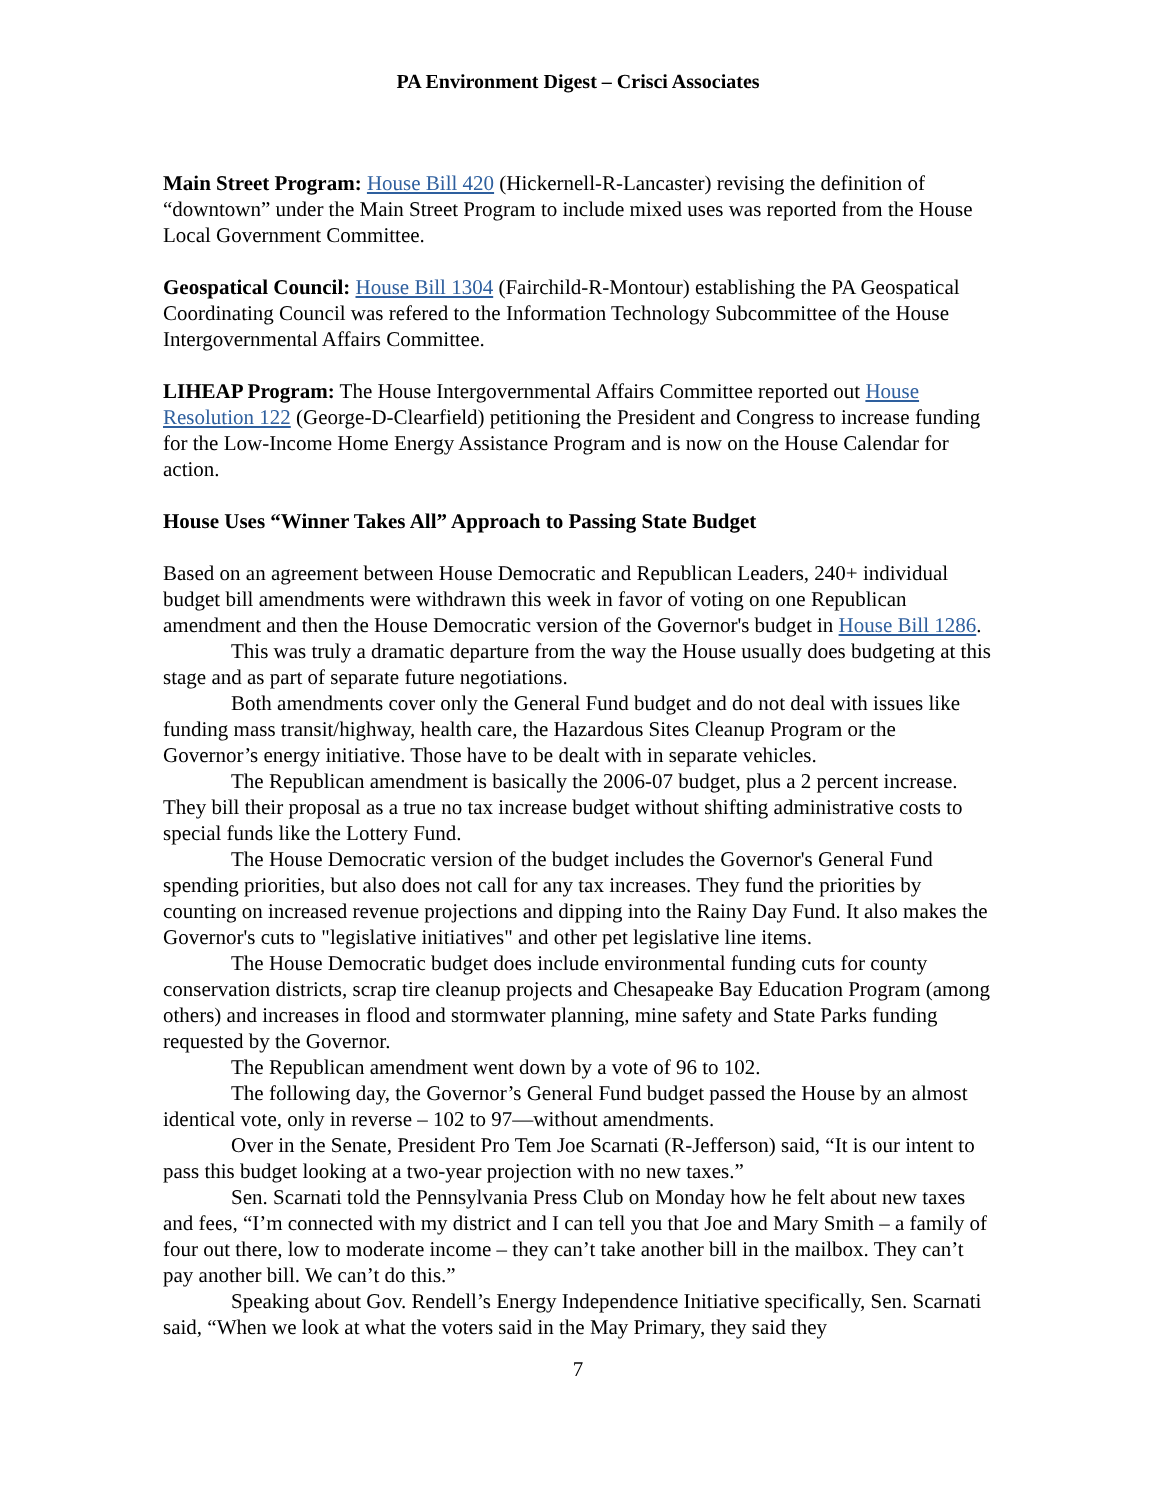PA Environment Digest – Crisci Associates
Main Street Program: House Bill 420 (Hickernell-R-Lancaster) revising the definition of “downtown” under the Main Street Program to include mixed uses was reported from the House Local Government Committee.
Geospatical Council: House Bill 1304 (Fairchild-R-Montour) establishing the PA Geospatical Coordinating Council was refered to the Information Technology Subcommittee of the House Intergovernmental Affairs Committee.
LIHEAP Program: The House Intergovernmental Affairs Committee reported out House Resolution 122 (George-D-Clearfield) petitioning the President and Congress to increase funding for the Low-Income Home Energy Assistance Program and is now on the House Calendar for action.
House Uses “Winner Takes All” Approach to Passing State Budget
Based on an agreement between House Democratic and Republican Leaders, 240+ individual budget bill amendments were withdrawn this week in favor of voting on one Republican amendment and then the House Democratic version of the Governor's budget in House Bill 1286.
This was truly a dramatic departure from the way the House usually does budgeting at this stage and as part of separate future negotiations.
Both amendments cover only the General Fund budget and do not deal with issues like funding mass transit/highway, health care, the Hazardous Sites Cleanup Program or the Governor’s energy initiative. Those have to be dealt with in separate vehicles.
The Republican amendment is basically the 2006-07 budget, plus a 2 percent increase. They bill their proposal as a true no tax increase budget without shifting administrative costs to special funds like the Lottery Fund.
The House Democratic version of the budget includes the Governor's General Fund spending priorities, but also does not call for any tax increases. They fund the priorities by counting on increased revenue projections and dipping into the Rainy Day Fund. It also makes the Governor's cuts to "legislative initiatives" and other pet legislative line items.
The House Democratic budget does include environmental funding cuts for county conservation districts, scrap tire cleanup projects and Chesapeake Bay Education Program (among others) and increases in flood and stormwater planning, mine safety and State Parks funding requested by the Governor.
The Republican amendment went down by a vote of 96 to 102.
The following day, the Governor’s General Fund budget passed the House by an almost identical vote, only in reverse – 102 to 97—without amendments.
Over in the Senate, President Pro Tem Joe Scarnati (R-Jefferson) said, “It is our intent to pass this budget looking at a two-year projection with no new taxes.”
Sen. Scarnati told the Pennsylvania Press Club on Monday how he felt about new taxes and fees, “I’m connected with my district and I can tell you that Joe and Mary Smith – a family of four out there, low to moderate income – they can’t take another bill in the mailbox. They can’t pay another bill. We can’t do this.”
Speaking about Gov. Rendell’s Energy Independence Initiative specifically, Sen. Scarnati said, “When we look at what the voters said in the May Primary, they said they
7